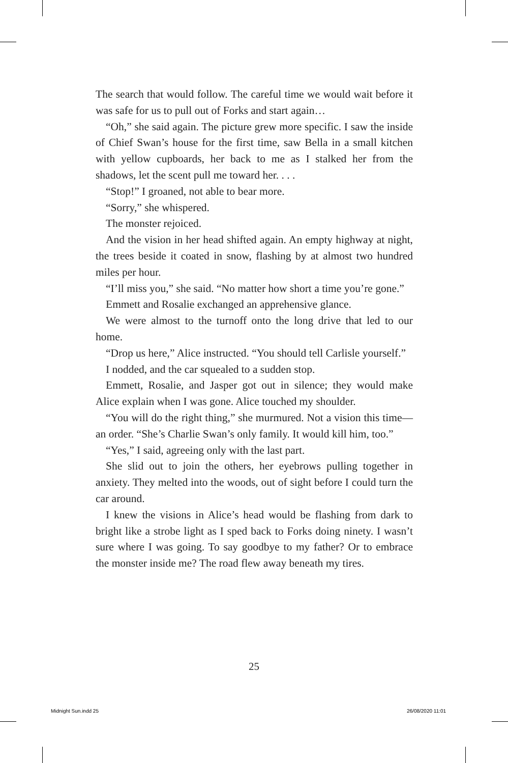The search that would follow. The careful time we would wait before it was safe for us to pull out of Forks and start again…
“Oh,” she said again. The picture grew more specific. I saw the inside of Chief Swan’s house for the first time, saw Bella in a small kitchen with yellow cupboards, her back to me as I stalked her from the shadows, let the scent pull me toward her. . . .
“Stop!” I groaned, not able to bear more.
“Sorry,” she whispered.
The monster rejoiced.
And the vision in her head shifted again. An empty highway at night, the trees beside it coated in snow, flashing by at almost two hundred miles per hour.
“I’ll miss you,” she said. “No matter how short a time you’re gone.”
Emmett and Rosalie exchanged an apprehensive glance.
We were almost to the turnoff onto the long drive that led to our home.
“Drop us here,” Alice instructed. “You should tell Carlisle yourself.”
I nodded, and the car squealed to a sudden stop.
Emmett, Rosalie, and Jasper got out in silence; they would make Alice explain when I was gone. Alice touched my shoulder.
“You will do the right thing,” she murmured. Not a vision this time—an order. “She’s Charlie Swan’s only family. It would kill him, too.”
“Yes,” I said, agreeing only with the last part.
She slid out to join the others, her eyebrows pulling together in anxiety. They melted into the woods, out of sight before I could turn the car around.
I knew the visions in Alice’s head would be flashing from dark to bright like a strobe light as I sped back to Forks doing ninety. I wasn’t sure where I was going. To say goodbye to my father? Or to embrace the monster inside me? The road flew away beneath my tires.
25
Midnight Sun.indd 25 26/08/2020 11:01